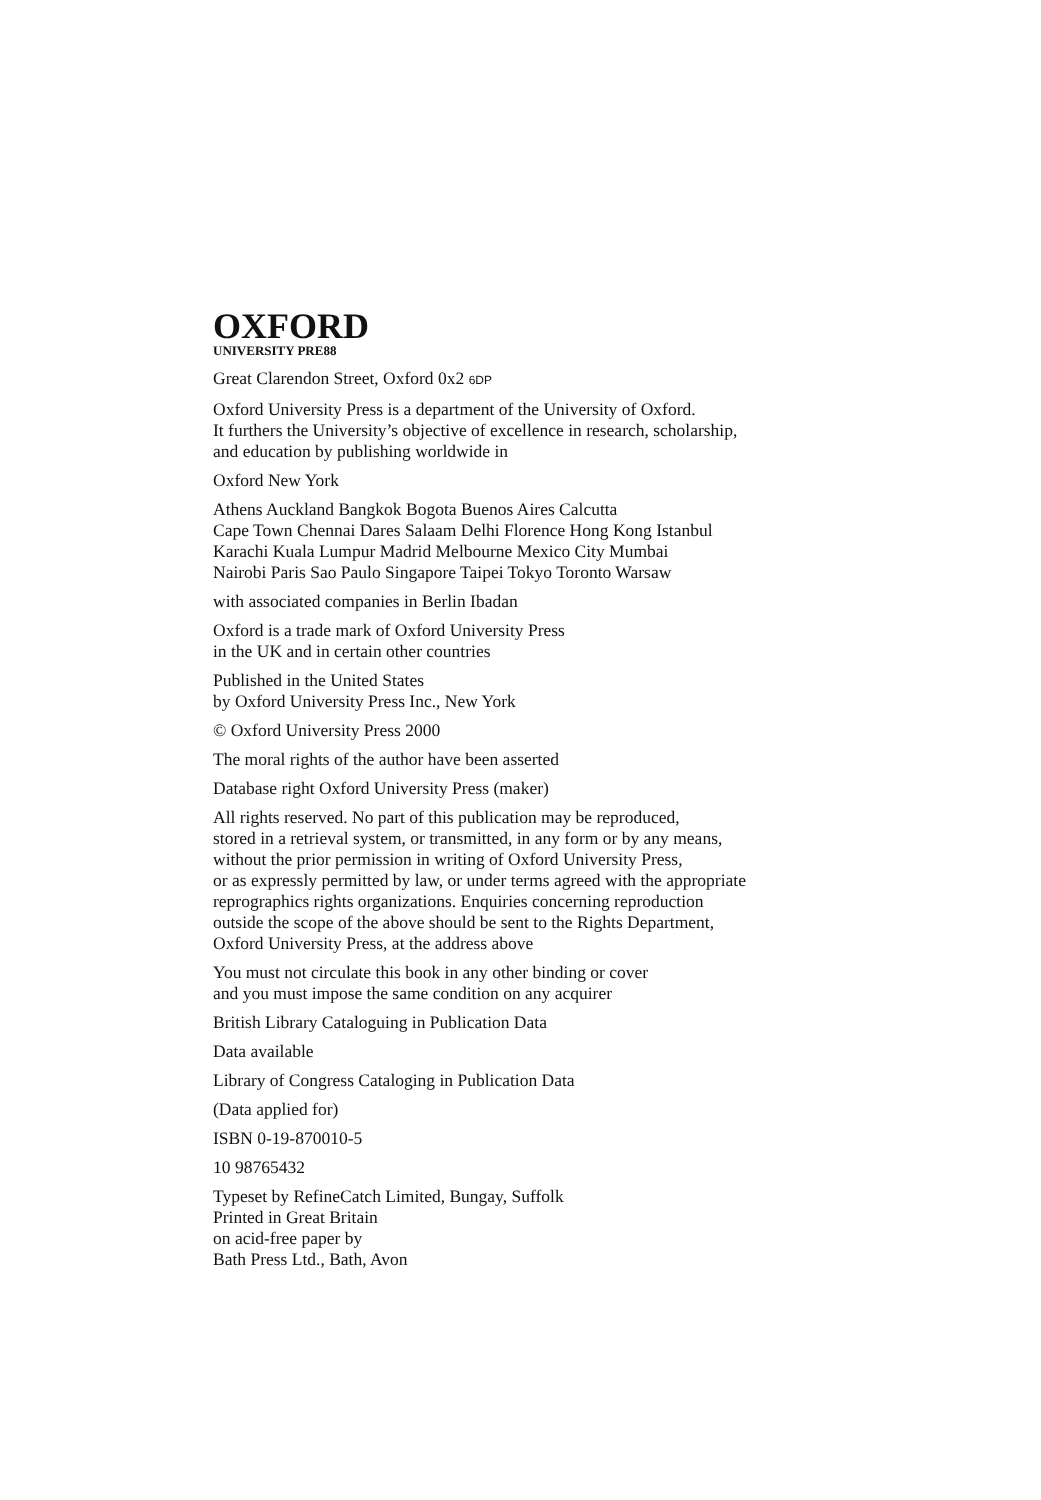OXFORD
UNIVERSITY PRE88
Great Clarendon Street, Oxford 0x2 6DP
Oxford University Press is a department of the University of Oxford.
It furthers the University’s objective of excellence in research, scholarship,
and education by publishing worldwide in
Oxford New York
Athens Auckland Bangkok Bogota Buenos Aires Calcutta
Cape Town Chennai Dares Salaam Delhi Florence Hong Kong Istanbul
Karachi Kuala Lumpur Madrid Melbourne Mexico City Mumbai
Nairobi Paris Sao Paulo Singapore Taipei Tokyo Toronto Warsaw
with associated companies in Berlin Ibadan
Oxford is a trade mark of Oxford University Press
in the UK and in certain other countries
Published in the United States
by Oxford University Press Inc., New York
© Oxford University Press 2000
The moral rights of the author have been asserted
Database right Oxford University Press (maker)
All rights reserved. No part of this publication may be reproduced,
stored in a retrieval system, or transmitted, in any form or by any means,
without the prior permission in writing of Oxford University Press,
or as expressly permitted by law, or under terms agreed with the appropriate
reprographics rights organizations. Enquiries concerning reproduction
outside the scope of the above should be sent to the Rights Department,
Oxford University Press, at the address above
You must not circulate this book in any other binding or cover
and you must impose the same condition on any acquirer
British Library Cataloguing in Publication Data
Data available
Library of Congress Cataloging in Publication Data
(Data applied for)
ISBN 0-19-870010-5
10 98765432
Typeset by RefineCatch Limited, Bungay, Suffolk
Printed in Great Britain
on acid-free paper by
Bath Press Ltd., Bath, Avon